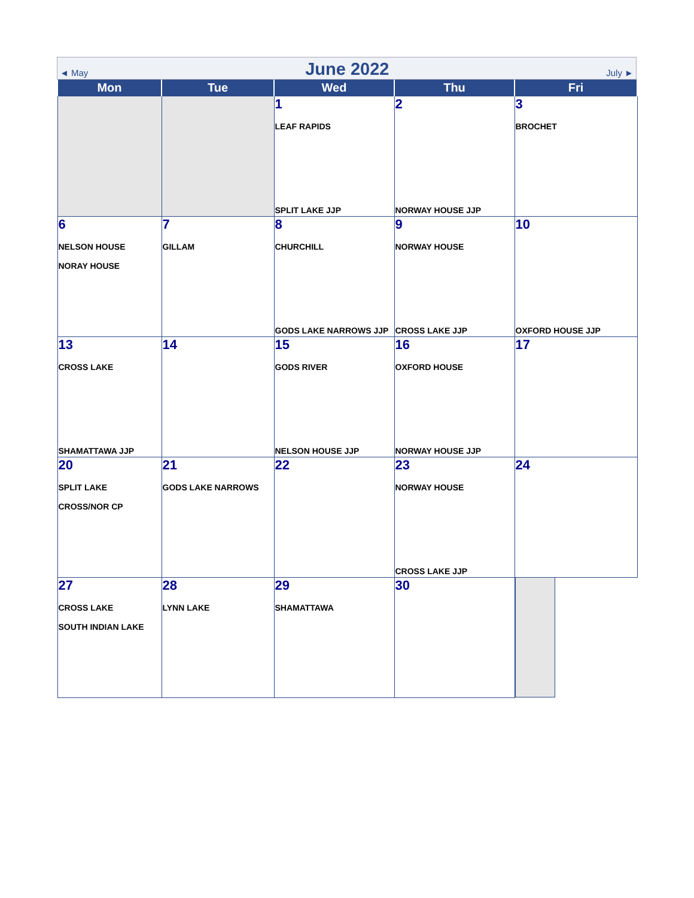◄ May June 2022 July ►
| Mon | Tue | Wed | Thu | Fri |
| --- | --- | --- | --- | --- |
| | | 1 LEAF RAPIDS SPLIT LAKE JJP | 2 NORWAY HOUSE JJP | 3 BROCHET |
| 6 NELSON HOUSE NORAY HOUSE | 7 GILLAM | 8 CHURCHILL GODS LAKE NARROWS JJP | 9 NORWAY HOUSE CROSS LAKE JJP | 10 OXFORD HOUSE JJP |
| 13 CROSS LAKE SHAMATTAWA JJP | 14 | 15 GODS RIVER NELSON HOUSE JJP | 16 OXFORD HOUSE NORWAY HOUSE JJP | 17 |
| 20 SPLIT LAKE CROSS/NOR CP | 21 GODS LAKE NARROWS | 22 | 23 NORWAY HOUSE CROSS LAKE JJP | 24 |
| 27 CROSS LAKE SOUTH INDIAN LAKE | 28 LYNN LAKE | 29 SHAMATTAWA | 30 | |